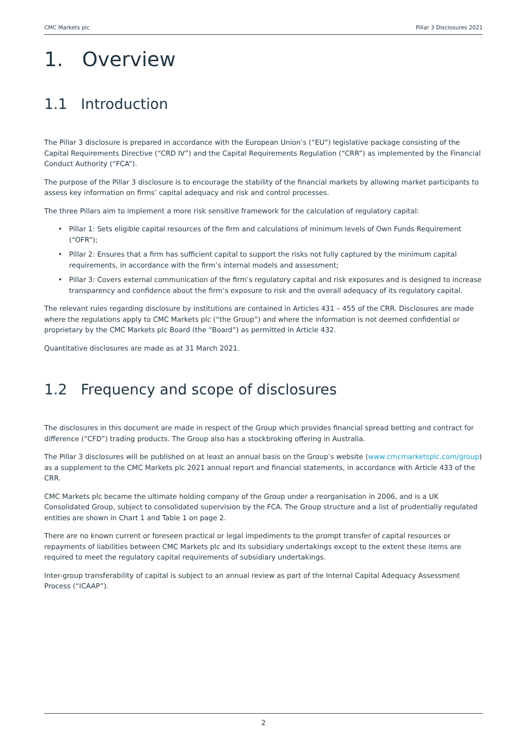CMC Markets plc Pillar 3 Disclosures 2021
1. Overview
1.1 Introduction
The Pillar 3 disclosure is prepared in accordance with the European Union’s (“EU”) legislative package consisting of the Capital Requirements Directive (“CRD IV”) and the Capital Requirements Regulation (“CRR”) as implemented by the Financial Conduct Authority (“FCA”).
The purpose of the Pillar 3 disclosure is to encourage the stability of the financial markets by allowing market participants to assess key information on firms’ capital adequacy and risk and control processes.
The three Pillars aim to implement a more risk sensitive framework for the calculation of regulatory capital:
• Pillar 1: Sets eligible capital resources of the firm and calculations of minimum levels of Own Funds Requirement (“OFR”);
• Pillar 2: Ensures that a firm has sufficient capital to support the risks not fully captured by the minimum capital requirements, in accordance with the firm’s internal models and assessment;
• Pillar 3: Covers external communication of the firm’s regulatory capital and risk exposures and is designed to increase transparency and confidence about the firm’s exposure to risk and the overall adequacy of its regulatory capital.
The relevant rules regarding disclosure by institutions are contained in Articles 431 – 455 of the CRR. Disclosures are made where the regulations apply to CMC Markets plc (“the Group”) and where the information is not deemed confidential or proprietary by the CMC Markets plc Board (the “Board”) as permitted in Article 432.
Quantitative disclosures are made as at 31 March 2021.
1.2 Frequency and scope of disclosures
The disclosures in this document are made in respect of the Group which provides financial spread betting and contract for difference (“CFD”) trading products. The Group also has a stockbroking offering in Australia.
The Pillar 3 disclosures will be published on at least an annual basis on the Group’s website (www.cmcmarketsplc.com/group) as a supplement to the CMC Markets plc 2021 annual report and financial statements, in accordance with Article 433 of the CRR.
CMC Markets plc became the ultimate holding company of the Group under a reorganisation in 2006, and is a UK Consolidated Group, subject to consolidated supervision by the FCA. The Group structure and a list of prudentially regulated entities are shown in Chart 1 and Table 1 on page 2.
There are no known current or foreseen practical or legal impediments to the prompt transfer of capital resources or repayments of liabilities between CMC Markets plc and its subsidiary undertakings except to the extent these items are required to meet the regulatory capital requirements of subsidiary undertakings.
Inter-group transferability of capital is subject to an annual review as part of the Internal Capital Adequacy Assessment Process (“ICAAP”).
2